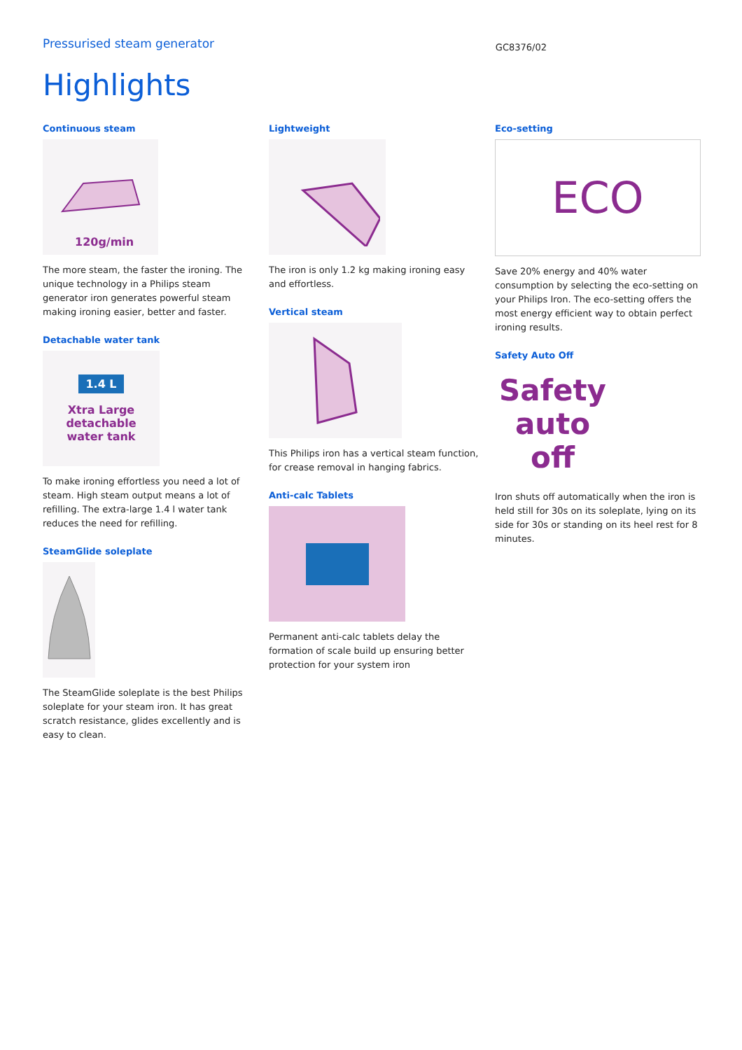Pressurised steam generator
GC8376/02
Highlights
Continuous steam
120g/min
The more steam, the faster the ironing. The unique technology in a Philips steam generator iron generates powerful steam making ironing easier, better and faster.
Detachable water tank
1.4 L
Xtra Large
detachable
water tank
To make ironing effortless you need a lot of steam. High steam output means a lot of refilling. The extra-large 1.4 l water tank reduces the need for refilling.
SteamGlide soleplate
The SteamGlide soleplate is the best Philips soleplate for your steam iron. It has great scratch resistance, glides excellently and is easy to clean.
Lightweight
The iron is only 1.2 kg making ironing easy and effortless.
Vertical steam
This Philips iron has a vertical steam function, for crease removal in hanging fabrics.
Anti-calc Tablets
Permanent anti-calc tablets delay the formation of scale build up ensuring better protection for your system iron
Eco-setting
ECO
Save 20% energy and 40% water consumption by selecting the eco-setting on your Philips Iron. The eco-setting offers the most energy efficient way to obtain perfect ironing results.
Safety Auto Off
Safety
auto
off
Iron shuts off automatically when the iron is held still for 30s on its soleplate, lying on its side for 30s or standing on its heel rest for 8 minutes.